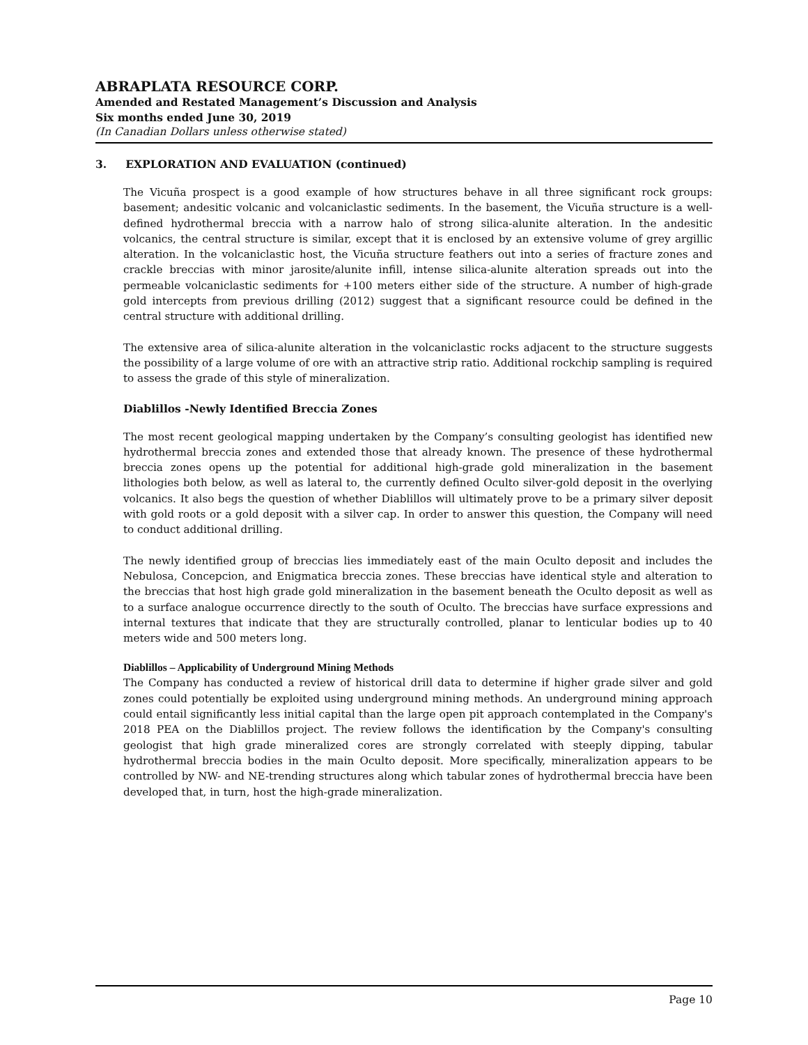ABRAPLATA RESOURCE CORP.
Amended and Restated Management’s Discussion and Analysis
Six months ended June 30, 2019
(In Canadian Dollars unless otherwise stated)
3. EXPLORATION AND EVALUATION (continued)
The Vicuña prospect is a good example of how structures behave in all three significant rock groups: basement; andesitic volcanic and volcaniclastic sediments. In the basement, the Vicuña structure is a well-defined hydrothermal breccia with a narrow halo of strong silica-alunite alteration. In the andesitic volcanics, the central structure is similar, except that it is enclosed by an extensive volume of grey argillic alteration. In the volcaniclastic host, the Vicuña structure feathers out into a series of fracture zones and crackle breccias with minor jarosite/alunite infill, intense silica-alunite alteration spreads out into the permeable volcaniclastic sediments for +100 meters either side of the structure. A number of high-grade gold intercepts from previous drilling (2012) suggest that a significant resource could be defined in the central structure with additional drilling.
The extensive area of silica-alunite alteration in the volcaniclastic rocks adjacent to the structure suggests the possibility of a large volume of ore with an attractive strip ratio. Additional rockchip sampling is required to assess the grade of this style of mineralization.
Diablillos -Newly Identified Breccia Zones
The most recent geological mapping undertaken by the Company’s consulting geologist has identified new hydrothermal breccia zones and extended those that already known. The presence of these hydrothermal breccia zones opens up the potential for additional high-grade gold mineralization in the basement lithologies both below, as well as lateral to, the currently defined Oculto silver-gold deposit in the overlying volcanics. It also begs the question of whether Diablillos will ultimately prove to be a primary silver deposit with gold roots or a gold deposit with a silver cap. In order to answer this question, the Company will need to conduct additional drilling.
The newly identified group of breccias lies immediately east of the main Oculto deposit and includes the Nebulosa, Concepcion, and Enigmatica breccia zones. These breccias have identical style and alteration to the breccias that host high grade gold mineralization in the basement beneath the Oculto deposit as well as to a surface analogue occurrence directly to the south of Oculto. The breccias have surface expressions and internal textures that indicate that they are structurally controlled, planar to lenticular bodies up to 40 meters wide and 500 meters long.
Diablillos – Applicability of Underground Mining Methods
The Company has conducted a review of historical drill data to determine if higher grade silver and gold zones could potentially be exploited using underground mining methods. An underground mining approach could entail significantly less initial capital than the large open pit approach contemplated in the Company's 2018 PEA on the Diablillos project. The review follows the identification by the Company's consulting geologist that high grade mineralized cores are strongly correlated with steeply dipping, tabular hydrothermal breccia bodies in the main Oculto deposit. More specifically, mineralization appears to be controlled by NW- and NE-trending structures along which tabular zones of hydrothermal breccia have been developed that, in turn, host the high-grade mineralization.
Page 10